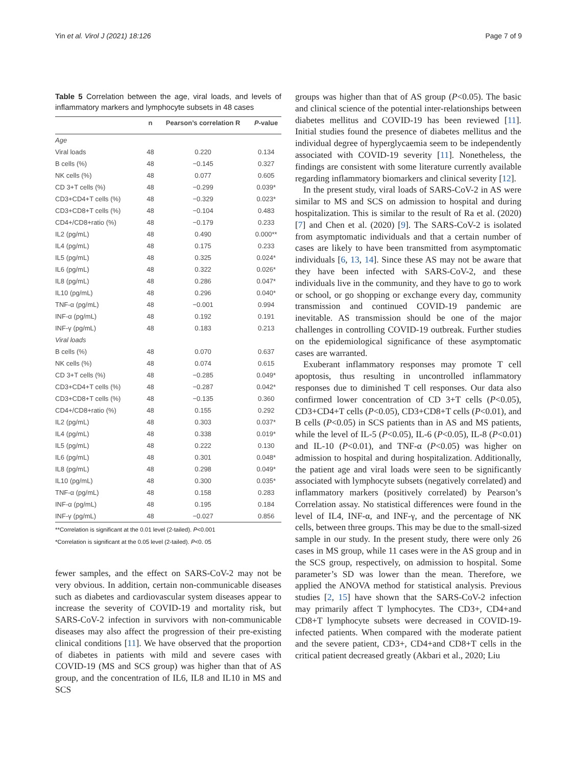Yin et al. Virol J (2021) 18:126 Page 7 of 9
Table 5 Correlation between the age, viral loads, and levels of inflammatory markers and lymphocyte subsets in 48 cases
| | n | Pearson’s correlation R | P -value |
| --- | --- | --- | --- |
| Age | | | |
| Viral loads | 48 | 0.220 | 0.134 |
| B cells (%) | 48 | −0.145 | 0.327 |
| NK cells (%) | 48 | 0.077 | 0.605 |
| CD 3+T cells (%) | 48 | −0.299 | 0.039* |
| CD3+CD4+T cells (%) | 48 | −0.329 | 0.023* |
| CD3+CD8+T cells (%) | 48 | −0.104 | 0.483 |
| CD4+/CD8+ratio (%) | 48 | −0.179 | 0.233 |
| IL2 (pg/mL) | 48 | 0.490 | 0.000** |
| IL4 (pg/mL) | 48 | 0.175 | 0.233 |
| IL5 (pg/mL) | 48 | 0.325 | 0.024* |
| IL6 (pg/mL) | 48 | 0.322 | 0.026* |
| IL8 (pg/mL) | 48 | 0.286 | 0.047* |
| IL10 (pg/mL) | 48 | 0.296 | 0.040* |
| TNF-α (pg/mL) | 48 | −0.001 | 0.994 |
| INF-α (pg/mL) | 48 | 0.192 | 0.191 |
| INF-γ (pg/mL) | 48 | 0.183 | 0.213 |
| Viral loads | | | |
| B cells (%) | 48 | 0.070 | 0.637 |
| NK cells (%) | 48 | 0.074 | 0.615 |
| CD 3+T cells (%) | 48 | −0.285 | 0.049* |
| CD3+CD4+T cells (%) | 48 | −0.287 | 0.042* |
| CD3+CD8+T cells (%) | 48 | −0.135 | 0.360 |
| CD4+/CD8+ratio (%) | 48 | 0.155 | 0.292 |
| IL2 (pg/mL) | 48 | 0.303 | 0.037* |
| IL4 (pg/mL) | 48 | 0.338 | 0.019* |
| IL5 (pg/mL) | 48 | 0.222 | 0.130 |
| IL6 (pg/mL) | 48 | 0.301 | 0.048* |
| IL8 (pg/mL) | 48 | 0.298 | 0.049* |
| IL10 (pg/mL) | 48 | 0.300 | 0.035* |
| TNF-α (pg/mL) | 48 | 0.158 | 0.283 |
| INF-α (pg/mL) | 48 | 0.195 | 0.184 |
| INF-γ (pg/mL) | 48 | −0.027 | 0.856 |
**Correlation is significant at the 0.01 level (2-tailed). P<0.001
*Correlation is significant at the 0.05 level (2-tailed). P<0. 05
fewer samples, and the effect on SARS-CoV-2 may not be very obvious. In addition, certain non-communicable diseases such as diabetes and cardiovascular system diseases appear to increase the severity of COVID-19 and mortality risk, but SARS-CoV-2 infection in survivors with non-communicable diseases may also affect the progression of their pre-existing clinical conditions [11]. We have observed that the proportion of diabetes in patients with mild and severe cases with COVID-19 (MS and SCS group) was higher than that of AS group, and the concentration of IL6, IL8 and IL10 in MS and SCS
groups was higher than that of AS group (P<0.05). The basic and clinical science of the potential inter-relationships between diabetes mellitus and COVID-19 has been reviewed [11]. Initial studies found the presence of diabetes mellitus and the individual degree of hyperglycaemia seem to be independently associated with COVID-19 severity [11]. Nonetheless, the findings are consistent with some literature currently available regarding inflammatory biomarkers and clinical severity [12].
In the present study, viral loads of SARS-CoV-2 in AS were similar to MS and SCS on admission to hospital and during hospitalization. This is similar to the result of Ra et al. (2020) [7] and Chen et al. (2020) [9]. The SARS-CoV-2 is isolated from asymptomatic individuals and that a certain number of cases are likely to have been transmitted from asymptomatic individuals [6, 13, 14]. Since these AS may not be aware that they have been infected with SARS-CoV-2, and these individuals live in the community, and they have to go to work or school, or go shopping or exchange every day, community transmission and continued COVID-19 pandemic are inevitable. AS transmission should be one of the major challenges in controlling COVID-19 outbreak. Further studies on the epidemiological significance of these asymptomatic cases are warranted.
Exuberant inflammatory responses may promote T cell apoptosis, thus resulting in uncontrolled inflammatory responses due to diminished T cell responses. Our data also confirmed lower concentration of CD 3+T cells (P<0.05), CD3+CD4+T cells (P<0.05), CD3+CD8+T cells (P<0.01), and B cells (P<0.05) in SCS patients than in AS and MS patients, while the level of IL-5 (P<0.05), IL-6 (P<0.05), IL-8 (P<0.01) and IL-10 (P<0.01), and TNF-α (P<0.05) was higher on admission to hospital and during hospitalization. Additionally, the patient age and viral loads were seen to be significantly associated with lymphocyte subsets (negatively correlated) and inflammatory markers (positively correlated) by Pearson’s Correlation assay. No statistical differences were found in the level of IL4, INF-α, and INF-γ, and the percentage of NK cells, between three groups. This may be due to the small-sized sample in our study. In the present study, there were only 26 cases in MS group, while 11 cases were in the AS group and in the SCS group, respectively, on admission to hospital. Some parameter’s SD was lower than the mean. Therefore, we applied the ANOVA method for statistical analysis. Previous studies [2, 15] have shown that the SARS-CoV-2 infection may primarily affect T lymphocytes. The CD3+, CD4+and CD8+T lymphocyte subsets were decreased in COVID-19-infected patients. When compared with the moderate patient and the severe patient, CD3+, CD4+and CD8+T cells in the critical patient decreased greatly (Akbari et al., 2020; Liu